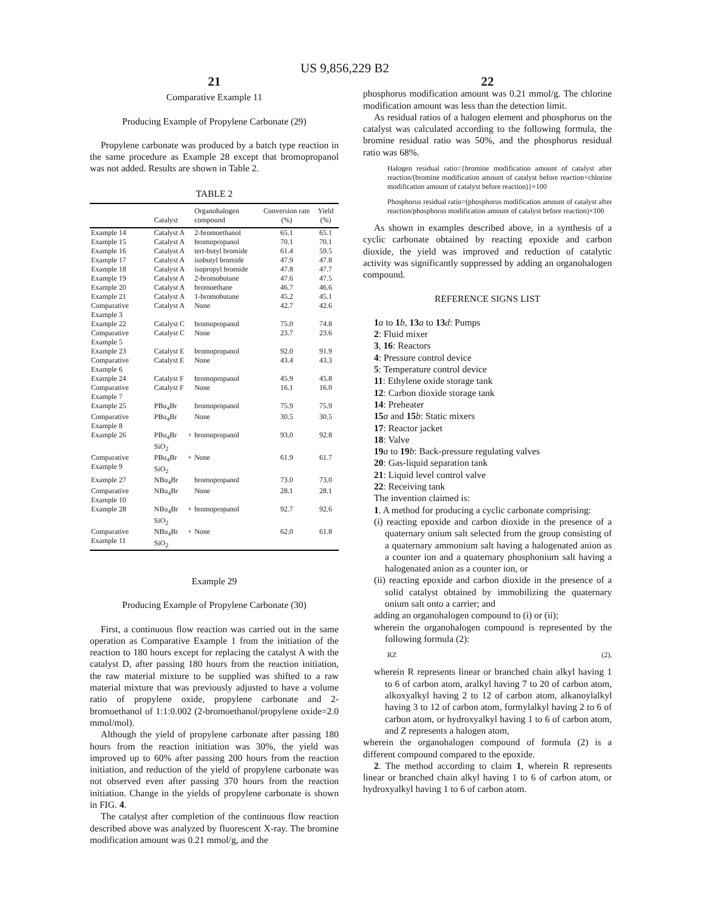US 9,856,229 B2
21
Comparative Example 11
Producing Example of Propylene Carbonate (29)
Propylene carbonate was produced by a batch type reaction in the same procedure as Example 28 except that bromopropanol was not added. Results are shown in Table 2.
TABLE 2
| | Catalyst | Organohalogen compound | Conversion rate (%) | Yield (%) |
| --- | --- | --- | --- | --- |
| Example 14 | Catalyst A | 2-bromoethanol | 65.1 | 65.1 |
| Example 15 | Catalyst A | bromopropanol | 70.1 | 70.1 |
| Example 16 | Catalyst A | tert-butyl bromide | 61.4 | 59.5 |
| Example 17 | Catalyst A | isobutyl bromide | 47.9 | 47.8 |
| Example 18 | Catalyst A | isopropyl bromide | 47.8 | 47.7 |
| Example 19 | Catalyst A | 2-bromobutane | 47.6 | 47.5 |
| Example 20 | Catalyst A | bromoethane | 46.7 | 46.6 |
| Example 21 | Catalyst A | 1-bromobutane | 45.2 | 45.1 |
| Comparative Example 3 | Catalyst A | None | 42.7 | 42.6 |
| Example 22 | Catalyst C | bromopropanol | 75.0 | 74.8 |
| Comparative Example 5 | Catalyst C | None | 23.7 | 23.6 |
| Example 23 | Catalyst E | bromopropanol | 92.0 | 91.9 |
| Comparative Example 6 | Catalyst E | None | 43.4 | 43.3 |
| Example 24 | Catalyst F | bromopropanol | 45.9 | 45.8 |
| Comparative Example 7 | Catalyst F | None | 16.1 | 16.0 |
| Example 25 | PBu<sub>4</sub>Br | bromopropanol | 75.9 | 75.9 |
| Comparative Example 8 | PBu<sub>4</sub>Br | None | 30.5 | 30.5 |
| Example 26 | PBu<sub>4</sub>Br + SiO<sub>2</sub> | bromopropanol | 93.0 | 92.8 |
| Comparative Example 9 | PBu<sub>4</sub>Br + SiO<sub>2</sub> | None | 61.9 | 61.7 |
| Example 27 | NBu<sub>4</sub>Br | bromopropanol | 73.0 | 73.0 |
| Comparative Example 10 | NBu<sub>4</sub>Br | None | 28.1 | 28.1 |
| Example 28 | NBu<sub>4</sub>Br + SiO<sub>2</sub> | bromopropanol | 92.7 | 92.6 |
| Comparative Example 11 | NBu<sub>4</sub>Br + SiO<sub>2</sub> | None | 62.0 | 61.8 |
Example 29
Producing Example of Propylene Carbonate (30)
First, a continuous flow reaction was carried out in the same operation as Comparative Example 1 from the initiation of the reaction to 180 hours except for replacing the catalyst A with the catalyst D, after passing 180 hours from the reaction initiation, the raw material mixture to be supplied was shifted to a raw material mixture that was previously adjusted to have a volume ratio of propylene oxide, propylene carbonate and 2-bromoethanol of 1:1:0.002 (2-bromoethanol/propylene oxide=2.0 mmol/mol).
Although the yield of propylene carbonate after passing 180 hours from the reaction initiation was 30%, the yield was improved up to 60% after passing 200 hours from the reaction initiation, and reduction of the yield of propylene carbonate was not observed even after passing 370 hours from the reaction initiation. Change in the yields of propylene carbonate is shown in FIG. 4.
The catalyst after completion of the continuous flow reaction described above was analyzed by fluorescent X-ray. The bromine modification amount was 0.21 mmol/g, and the
22
phosphorus modification amount was 0.21 mmol/g. The chlorine modification amount was less than the detection limit.
As residual ratios of a halogen element and phosphorus on the catalyst was calculated according to the following formula, the bromine residual ratio was 50%, and the phosphorus residual ratio was 68%.
Halogen residual ratio={bromine modification amount of catalyst after reaction/(bromine modification amount of catalyst before reaction+chlorine modification amount of catalyst before reaction)}×100
Phosphorus residual ratio=(phosphorus modification amount of catalyst after reaction/phosphorus modification amount of catalyst before reaction)×100
As shown in examples described above, in a synthesis of a cyclic carbonate obtained by reacting epoxide and carbon dioxide, the yield was improved and reduction of catalytic activity was significantly suppressed by adding an organohalogen compound.
REFERENCE SIGNS LIST
1 a to 1 b, 13 a to 13 d: Pumps
2: Fluid mixer
3, 16: Reactors
4: Pressure control device
5: Temperature control device
11: Ethylene oxide storage tank
12: Carbon dioxide storage tank
14: Preheater
15 a and 15 b: Static mixers
17: Reactor jacket
18: Valve
19 a to 19 b: Back-pressure regulating valves
20: Gas-liquid separation tank
21: Liquid level control valve
22: Receiving tank
The invention claimed is:
1. A method for producing a cyclic carbonate comprising:
(i) reacting epoxide and carbon dioxide in the presence of a quaternary onium salt selected from the group consisting of a quaternary ammonium salt having a halogenated anion as a counter ion and a quaternary phosphonium salt having a halogenated anion as a counter ion, or
(ii) reacting epoxide and carbon dioxide in the presence of a solid catalyst obtained by immobilizing the quaternary onium salt onto a carrier; and
adding an organohalogen compound to (i) or (ii);
wherein the organohalogen compound is represented by the following formula (2):
RZ (2),
wherein R represents linear or branched chain alkyl having 1 to 6 of carbon atom, aralkyl having 7 to 20 of carbon atom, alkoxyalkyl having 2 to 12 of carbon atom, alkanoylalkyl having 3 to 12 of carbon atom, formylalkyl having 2 to 6 of carbon atom, or hydroxyalkyl having 1 to 6 of carbon atom, and Z represents a halogen atom,
wherein the organohalogen compound of formula (2) is a different compound compared to the epoxide.
2. The method according to claim 1, wherein R represents linear or branched chain alkyl having 1 to 6 of carbon atom, or hydroxyalkyl having 1 to 6 of carbon atom.